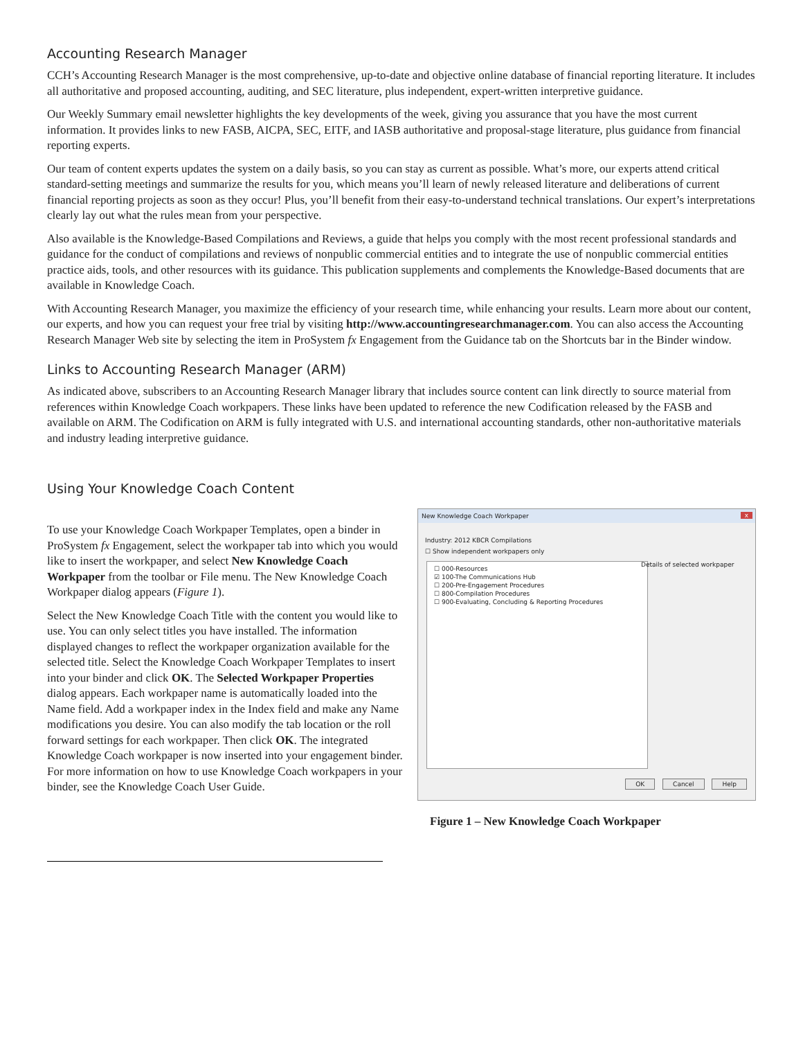Accounting Research Manager
CCH’s Accounting Research Manager is the most comprehensive, up-to-date and objective online database of financial reporting literature. It includes all authoritative and proposed accounting, auditing, and SEC literature, plus independent, expert-written interpretive guidance.
Our Weekly Summary email newsletter highlights the key developments of the week, giving you assurance that you have the most current information. It provides links to new FASB, AICPA, SEC, EITF, and IASB authoritative and proposal-stage literature, plus guidance from financial reporting experts.
Our team of content experts updates the system on a daily basis, so you can stay as current as possible. What’s more, our experts attend critical standard-setting meetings and summarize the results for you, which means you’ll learn of newly released literature and deliberations of current financial reporting projects as soon as they occur! Plus, you’ll benefit from their easy-to-understand technical translations. Our expert’s interpretations clearly lay out what the rules mean from your perspective.
Also available is the Knowledge-Based Compilations and Reviews, a guide that helps you comply with the most recent professional standards and guidance for the conduct of compilations and reviews of nonpublic commercial entities and to integrate the use of nonpublic commercial entities practice aids, tools, and other resources with its guidance. This publication supplements and complements the Knowledge-Based documents that are available in Knowledge Coach.
With Accounting Research Manager, you maximize the efficiency of your research time, while enhancing your results. Learn more about our content, our experts, and how you can request your free trial by visiting http://www.accountingresearchmanager.com. You can also access the Accounting Research Manager Web site by selecting the item in ProSystem fx Engagement from the Guidance tab on the Shortcuts bar in the Binder window.
Links to Accounting Research Manager (ARM)
As indicated above, subscribers to an Accounting Research Manager library that includes source content can link directly to source material from references within Knowledge Coach workpapers. These links have been updated to reference the new Codification released by the FASB and available on ARM. The Codification on ARM is fully integrated with U.S. and international accounting standards, other non-authoritative materials and industry leading interpretive guidance.
Using Your Knowledge Coach Content
To use your Knowledge Coach Workpaper Templates, open a binder in ProSystem fx Engagement, select the workpaper tab into which you would like to insert the workpaper, and select New Knowledge Coach Workpaper from the toolbar or File menu. The New Knowledge Coach Workpaper dialog appears (Figure 1).
Select the New Knowledge Coach Title with the content you would like to use. You can only select titles you have installed. The information displayed changes to reflect the workpaper organization available for the selected title. Select the Knowledge Coach Workpaper Templates to insert into your binder and click OK. The Selected Workpaper Properties dialog appears. Each workpaper name is automatically loaded into the Name field. Add a workpaper index in the Index field and make any Name modifications you desire. You can also modify the tab location or the roll forward settings for each workpaper. Then click OK. The integrated Knowledge Coach workpaper is now inserted into your engagement binder. For more information on how to use Knowledge Coach workpapers in your binder, see the Knowledge Coach User Guide.
New Knowledge Coach Workpaper
x
Industry: 2012 KBCR Compilations
☐ Show independent workpapers only
☐ 000-Resources
☑ 100-The Communications Hub
☐ 200-Pre-Engagement Procedures
☐ 800-Compilation Procedures
☐ 900-Evaluating, Concluding & Reporting Procedures
Details of selected workpaper
OK Cancel Help
Figure 1 – New Knowledge Coach Workpaper